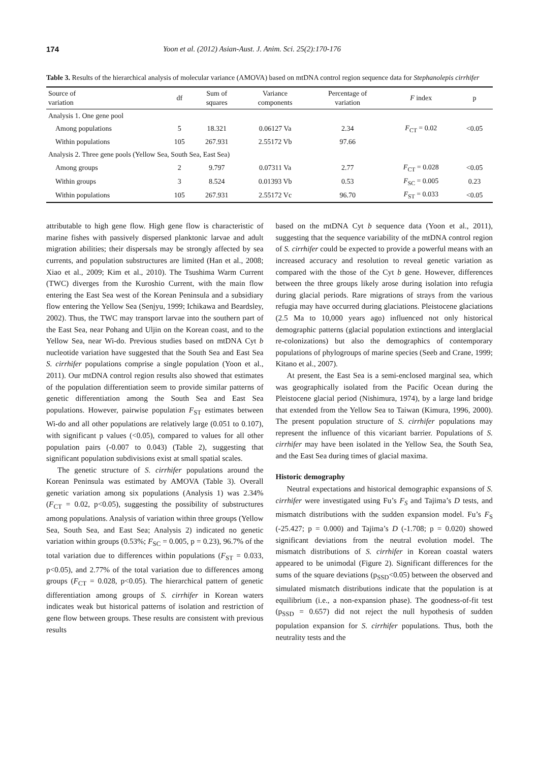174 Yoon et al. (2012) Asian-Aust. J. Anim. Sci. 25(2):170-176
Table 3. Results of the hierarchical analysis of molecular variance (AMOVA) based on mtDNA control region sequence data for Stephanolepis cirrhifer
| Source of variation | df | Sum of squares | Variance components | Percentage of variation | F index | p |
| --- | --- | --- | --- | --- | --- | --- |
| Analysis 1. One gene pool | | | | | | |
| Among populations | 5 | 18.321 | 0.06127 Va | 2.34 | F<sub>CT</sub> = 0.02 | <0.05 |
| Within populations | 105 | 267.931 | 2.55172 Vb | 97.66 | | |
| Analysis 2. Three gene pools (Yellow Sea, South Sea, East Sea) | | | | | | |
| Among groups | 2 | 9.797 | 0.07311 Va | 2.77 | F<sub>CT</sub> = 0.028 | <0.05 |
| Within groups | 3 | 8.524 | 0.01393 Vb | 0.53 | F<sub>SC</sub> = 0.005 | 0.23 |
| Within populations | 105 | 267.931 | 2.55172 Vc | 96.70 | F<sub>ST</sub> = 0.033 | <0.05 |
attributable to high gene flow. High gene flow is characteristic of marine fishes with passively dispersed planktonic larvae and adult migration abilities; their dispersals may be strongly affected by sea currents, and population substructures are limited (Han et al., 2008; Xiao et al., 2009; Kim et al., 2010). The Tsushima Warm Current (TWC) diverges from the Kuroshio Current, with the main flow entering the East Sea west of the Korean Peninsula and a subsidiary flow entering the Yellow Sea (Senjyu, 1999; Ichikawa and Beardsley, 2002). Thus, the TWC may transport larvae into the southern part of the East Sea, near Pohang and Uljin on the Korean coast, and to the Yellow Sea, near Wi-do. Previous studies based on mtDNA Cyt b nucleotide variation have suggested that the South Sea and East Sea S. cirrhifer populations comprise a single population (Yoon et al., 2011). Our mtDNA control region results also showed that estimates of the population differentiation seem to provide similar patterns of genetic differentiation among the South Sea and East Sea populations. However, pairwise population F<sub>ST</sub> estimates between Wi-do and all other populations are relatively large (0.051 to 0.107), with significant p values (<0.05), compared to values for all other population pairs (-0.007 to 0.043) (Table 2), suggesting that significant population subdivisions exist at small spatial scales.
The genetic structure of S. cirrhifer populations around the Korean Peninsula was estimated by AMOVA (Table 3). Overall genetic variation among six populations (Analysis 1) was 2.34% (F<sub>CT</sub> = 0.02, p<0.05), suggesting the possibility of substructures among populations. Analysis of variation within three groups (Yellow Sea, South Sea, and East Sea; Analysis 2) indicated no genetic variation within groups (0.53%; F<sub>SC</sub> = 0.005, p = 0.23), 96.7% of the total variation due to differences within populations (F<sub>ST</sub> = 0.033, p<0.05), and 2.77% of the total variation due to differences among groups (F<sub>CT</sub> = 0.028, p<0.05). The hierarchical pattern of genetic differentiation among groups of S. cirrhifer in Korean waters indicates weak but historical patterns of isolation and restriction of gene flow between groups. These results are consistent with previous results
based on the mtDNA Cyt b sequence data (Yoon et al., 2011), suggesting that the sequence variability of the mtDNA control region of S. cirrhifer could be expected to provide a powerful means with an increased accuracy and resolution to reveal genetic variation as compared with the those of the Cyt b gene. However, differences between the three groups likely arose during isolation into refugia during glacial periods. Rare migrations of strays from the various refugia may have occurred during glaciations. Pleistocene glaciations (2.5 Ma to 10,000 years ago) influenced not only historical demographic patterns (glacial population extinctions and interglacial re-colonizations) but also the demographics of contemporary populations of phylogroups of marine species (Seeb and Crane, 1999; Kitano et al., 2007).
At present, the East Sea is a semi-enclosed marginal sea, which was geographically isolated from the Pacific Ocean during the Pleistocene glacial period (Nishimura, 1974), by a large land bridge that extended from the Yellow Sea to Taiwan (Kimura, 1996, 2000). The present population structure of S. cirrhifer populations may represent the influence of this vicariant barrier. Populations of S. cirrhifer may have been isolated in the Yellow Sea, the South Sea, and the East Sea during times of glacial maxima.
Historic demography
Neutral expectations and historical demographic expansions of S. cirrhifer were investigated using Fu’s F<sub>S</sub> and Tajima’s D tests, and mismatch distributions with the sudden expansion model. Fu’s F<sub>S</sub> (-25.427; p = 0.000) and Tajima’s D (-1.708; p = 0.020) showed significant deviations from the neutral evolution model. The mismatch distributions of S. cirrhifer in Korean coastal waters appeared to be unimodal (Figure 2). Significant differences for the sums of the square deviations (p<sub>SSD</sub><0.05) between the observed and simulated mismatch distributions indicate that the population is at equilibrium (i.e., a non-expansion phase). The goodness-of-fit test (p<sub>SSD</sub> = 0.657) did not reject the null hypothesis of sudden population expansion for S. cirrhifer populations. Thus, both the neutrality tests and the